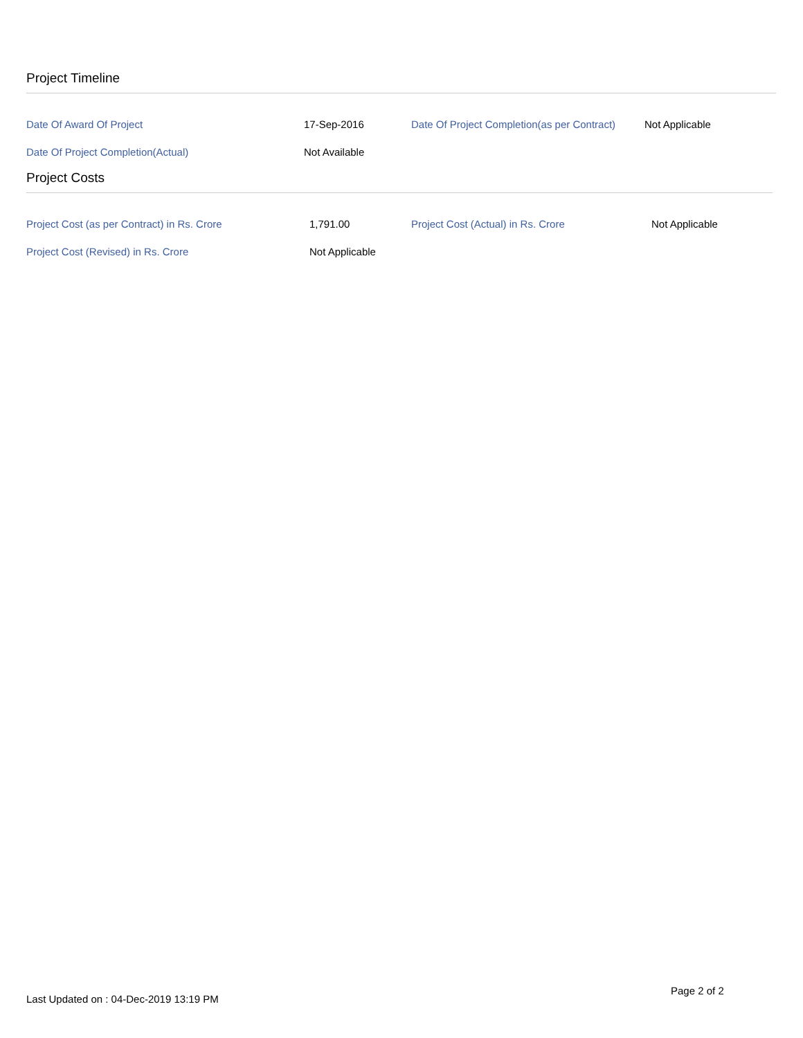Project Timeline
| Date Of Award Of Project | 17-Sep-2016 | Date Of Project Completion(as per Contract) | Not Applicable |
| Date Of Project Completion(Actual) | Not Available | | |
Project Costs
| Project Cost (as per Contract) in Rs. Crore | 1,791.00 | Project Cost (Actual) in Rs. Crore | Not Applicable |
| Project Cost (Revised) in Rs. Crore | Not Applicable | | |
Page 2 of 2
Last Updated on : 04-Dec-2019 13:19 PM